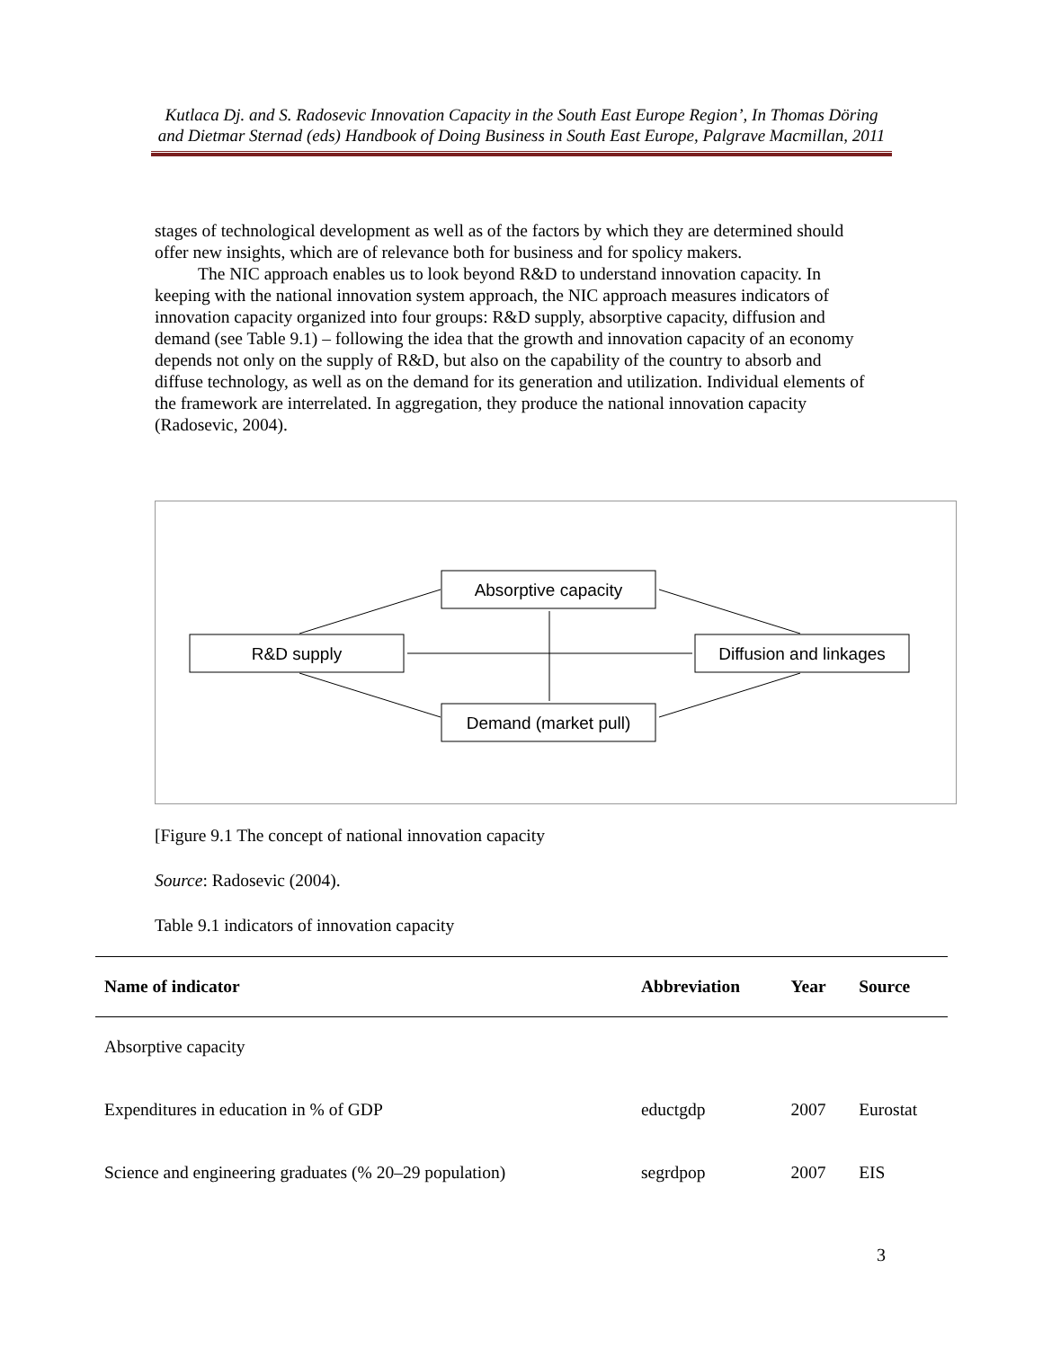Kutlaca Dj. and S. Radosevic Innovation Capacity in the South East Europe Region’, In Thomas Döring and Dietmar Sternad (eds) Handbook of Doing Business in South East Europe, Palgrave Macmillan, 2011
stages of technological development as well as of the factors by which they are determined should offer new insights, which are of relevance both for business and for spolicy makers.
The NIC approach enables us to look beyond R&D to understand innovation capacity. In keeping with the national innovation system approach, the NIC approach measures indicators of innovation capacity organized into four groups: R&D supply, absorptive capacity, diffusion and demand (see Table 9.1) – following the idea that the growth and innovation capacity of an economy depends not only on the supply of R&D, but also on the capability of the country to absorb and diffuse technology, as well as on the demand for its generation and utilization. Individual elements of the framework are interrelated. In aggregation, they produce the national innovation capacity (Radosevic, 2004).
Absorptive capacity
R&D supply
Diffusion and linkages
Demand (market pull)
[Figure 9.1 The concept of national innovation capacity
Source: Radosevic (2004).
Table 9.1 indicators of innovation capacity
| Name of indicator | Abbreviation | Year | Source |
| --- | --- | --- | --- |
| Absorptive capacity | | | |
| Expenditures in education in % of GDP | eductgdp | 2007 | Eurostat |
| Science and engineering graduates (% 20–29 population) | segrdpop | 2007 | EIS |
3